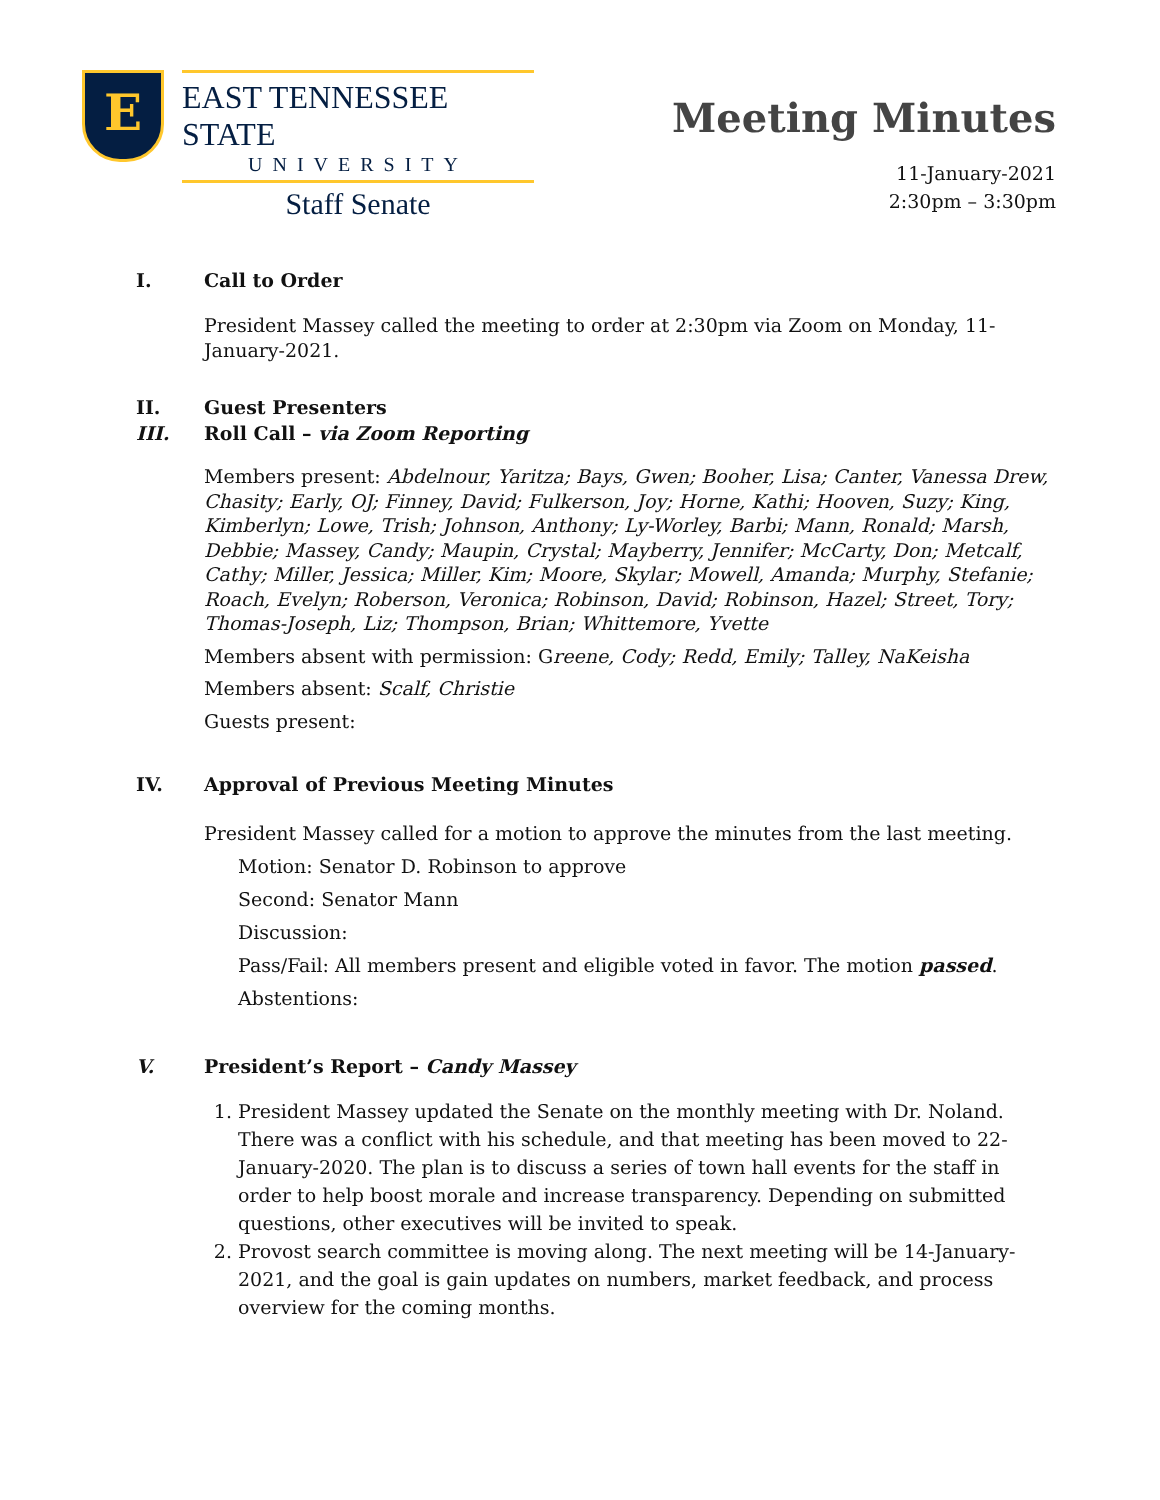E
EAST TENNESSEE STATE
UNIVERSITY
Staff Senate
Meeting Minutes
11-January-2021
2:30pm – 3:30pm
I. Call to Order
President Massey called the meeting to order at 2:30pm via Zoom on Monday, 11-January-2021.
II. Guest Presenters
III. Roll Call – via Zoom Reporting
Members present: Abdelnour, Yaritza; Bays, Gwen; Booher, Lisa; Canter, Vanessa Drew, Chasity; Early, OJ; Finney, David; Fulkerson, Joy; Horne, Kathi; Hooven, Suzy; King, Kimberlyn; Lowe, Trish; Johnson, Anthony; Ly-Worley, Barbi; Mann, Ronald; Marsh, Debbie; Massey, Candy; Maupin, Crystal; Mayberry, Jennifer; McCarty, Don; Metcalf, Cathy; Miller, Jessica; Miller, Kim; Moore, Skylar; Mowell, Amanda; Murphy, Stefanie; Roach, Evelyn; Roberson, Veronica; Robinson, David; Robinson, Hazel; Street, Tory; Thomas-Joseph, Liz; Thompson, Brian; Whittemore, Yvette
Members absent with permission: Greene, Cody; Redd, Emily; Talley, NaKeisha
Members absent: Scalf, Christie
Guests present:
IV. Approval of Previous Meeting Minutes
President Massey called for a motion to approve the minutes from the last meeting.
Motion: Senator D. Robinson to approve
Second: Senator Mann
Discussion:
Pass/Fail: All members present and eligible voted in favor. The motion passed.
Abstentions:
V. President’s Report – Candy Massey
1. President Massey updated the Senate on the monthly meeting with Dr. Noland. There was a conflict with his schedule, and that meeting has been moved to 22-January-2020. The plan is to discuss a series of town hall events for the staff in order to help boost morale and increase transparency. Depending on submitted questions, other executives will be invited to speak.
2. Provost search committee is moving along. The next meeting will be 14-January-2021, and the goal is gain updates on numbers, market feedback, and process overview for the coming months.